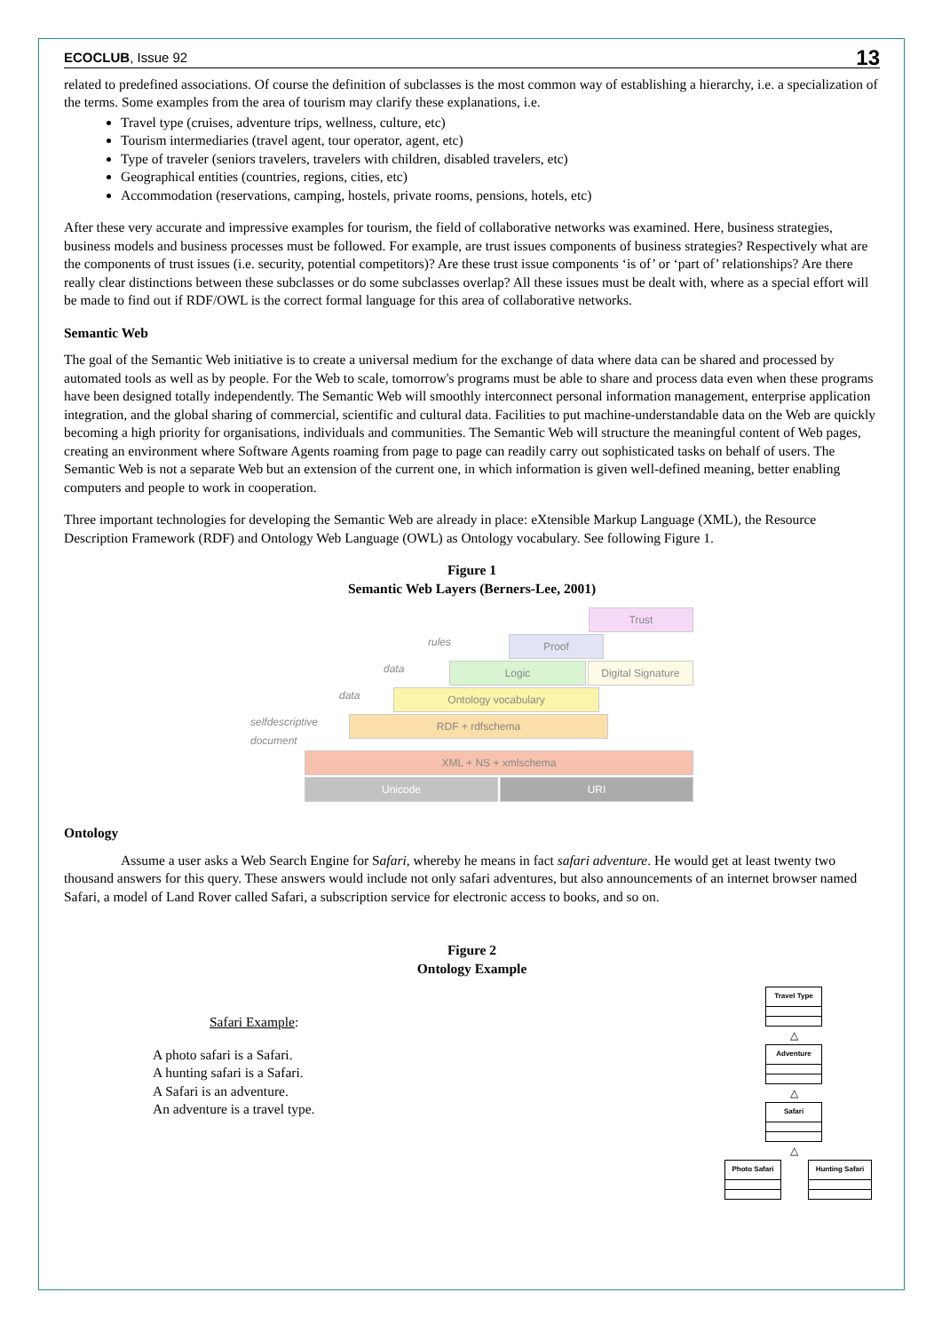ECOCLUB, Issue 92 13
related to predefined associations. Of course the definition of subclasses is the most common way of establishing a hierarchy, i.e. a specialization of the terms. Some examples from the area of tourism may clarify these explanations, i.e.
Travel type (cruises, adventure trips, wellness, culture, etc)
Tourism intermediaries (travel agent, tour operator, agent, etc)
Type of traveler (seniors travelers, travelers with children, disabled travelers, etc)
Geographical entities (countries, regions, cities, etc)
Accommodation (reservations, camping, hostels, private rooms, pensions, hotels, etc)
After these very accurate and impressive examples for tourism, the field of collaborative networks was examined. Here, business strategies, business models and business processes must be followed. For example, are trust issues components of business strategies? Respectively what are the components of trust issues (i.e. security, potential competitors)? Are these trust issue components ‘is of’ or ‘part of’ relationships? Are there really clear distinctions between these subclasses or do some subclasses overlap? All these issues must be dealt with, where as a special effort will be made to find out if RDF/OWL is the correct formal language for this area of collaborative networks.
Semantic Web
The goal of the Semantic Web initiative is to create a universal medium for the exchange of data where data can be shared and processed by automated tools as well as by people. For the Web to scale, tomorrow's programs must be able to share and process data even when these programs have been designed totally independently. The Semantic Web will smoothly interconnect personal information management, enterprise application integration, and the global sharing of commercial, scientific and cultural data. Facilities to put machine-understandable data on the Web are quickly becoming a high priority for organisations, individuals and communities. The Semantic Web will structure the meaningful content of Web pages, creating an environment where Software Agents roaming from page to page can readily carry out sophisticated tasks on behalf of users. The Semantic Web is not a separate Web but an extension of the current one, in which information is given well-defined meaning, better enabling computers and people to work in cooperation.
Three important technologies for developing the Semantic Web are already in place: eXtensible Markup Language (XML), the Resource Description Framework (RDF) and Ontology Web Language (OWL) as Ontology vocabulary. See following Figure 1.
Figure 1
Semantic Web Layers (Berners-Lee, 2001)
Trust
rules
Proof
data
Logic Digital Signature
data
Ontology vocabulary
selfdescriptive document
RDF + rdfschema
XML + NS + xmlschema
Unicode URI
Ontology
Assume a user asks a Web Search Engine for Safari, whereby he means in fact safari adventure. He would get at least twenty two thousand answers for this query. These answers would include not only safari adventures, but also announcements of an internet browser named Safari, a model of Land Rover called Safari, a subscription service for electronic access to books, and so on.
Figure 2
Ontology Example
Safari Example:
A photo safari is a Safari.
A hunting safari is a Safari.
A Safari is an adventure.
An adventure is a travel type.
Travel Type
△
Adventure
△
Safari
△
Photo Safari Hunting Safari